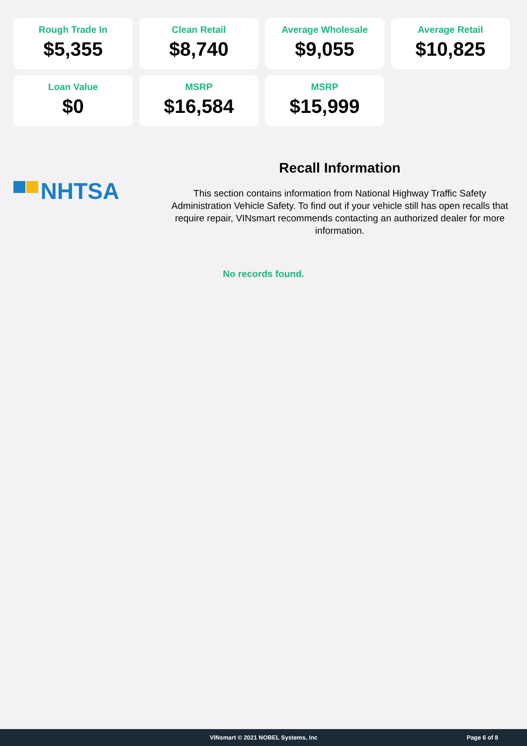Rough Trade In
$5,355
Clean Retail
$8,740
Average Wholesale
$9,055
Average Retail
$10,825
Loan Value
$0
MSRP
$16,584
MSRP
$15,999
NHTSA
Recall Information
This section contains information from National Highway Traffic Safety Administration Vehicle Safety. To find out if your vehicle still has open recalls that require repair, VINsmart recommends contacting an authorized dealer for more information.
No records found.
VINsmart © 2021 NOBEL Systems, Inc Page 6 of 8